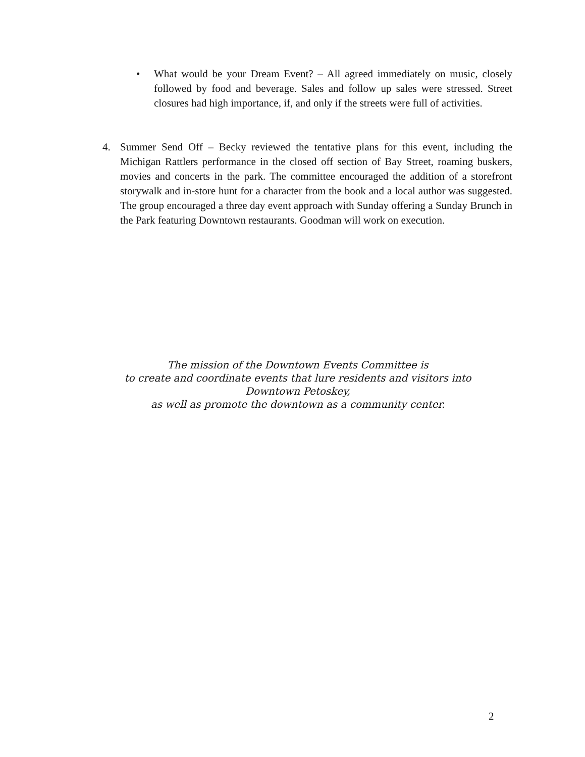• What would be your Dream Event? – All agreed immediately on music, closely followed by food and beverage. Sales and follow up sales were stressed. Street closures had high importance, if, and only if the streets were full of activities.
4. Summer Send Off – Becky reviewed the tentative plans for this event, including the Michigan Rattlers performance in the closed off section of Bay Street, roaming buskers, movies and concerts in the park. The committee encouraged the addition of a storefront storywalk and in-store hunt for a character from the book and a local author was suggested. The group encouraged a three day event approach with Sunday offering a Sunday Brunch in the Park featuring Downtown restaurants. Goodman will work on execution.
The mission of the Downtown Events Committee is
to create and coordinate events that lure residents and visitors into
Downtown Petoskey,
as well as promote the downtown as a community center.
2